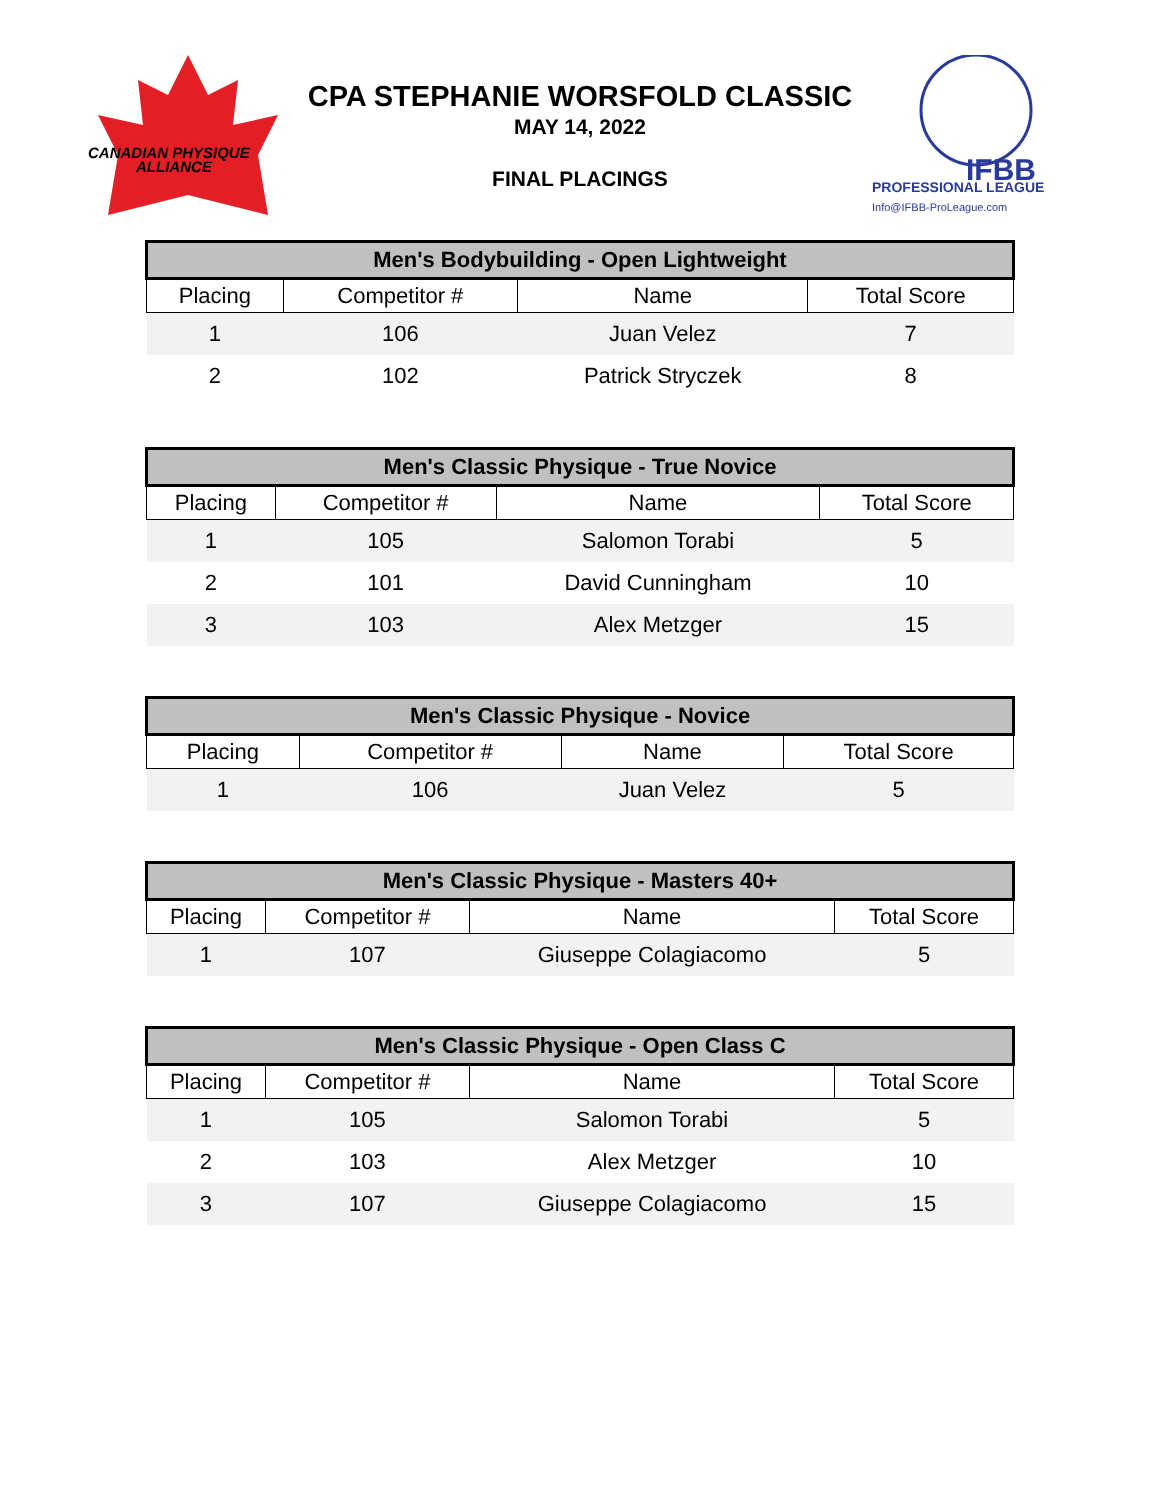CANADIAN PHYSIQUE
ALLIANCE
CPA STEPHANIE WORSFOLD CLASSIC
MAY 14, 2022
FINAL PLACINGS
IFBB
PROFESSIONAL LEAGUE
Info@IFBB-ProLeague.com
| Men's Bodybuilding - Open Lightweight | | | |
| --- | --- | --- | --- |
| Placing | Competitor # | Name | Total Score |
| 1 | 106 | Juan Velez | 7 |
| 2 | 102 | Patrick Stryczek | 8 |
| Men's Classic Physique - True Novice | | | |
| --- | --- | --- | --- |
| Placing | Competitor # | Name | Total Score |
| 1 | 105 | Salomon Torabi | 5 |
| 2 | 101 | David Cunningham | 10 |
| 3 | 103 | Alex Metzger | 15 |
| Men's Classic Physique - Novice | | | |
| --- | --- | --- | --- |
| Placing | Competitor # | Name | Total Score |
| 1 | 106 | Juan Velez | 5 |
| Men's Classic Physique - Masters 40+ | | | |
| --- | --- | --- | --- |
| Placing | Competitor # | Name | Total Score |
| 1 | 107 | Giuseppe Colagiacomo | 5 |
| Men's Classic Physique - Open Class C | | | |
| --- | --- | --- | --- |
| Placing | Competitor # | Name | Total Score |
| 1 | 105 | Salomon Torabi | 5 |
| 2 | 103 | Alex Metzger | 10 |
| 3 | 107 | Giuseppe Colagiacomo | 15 |